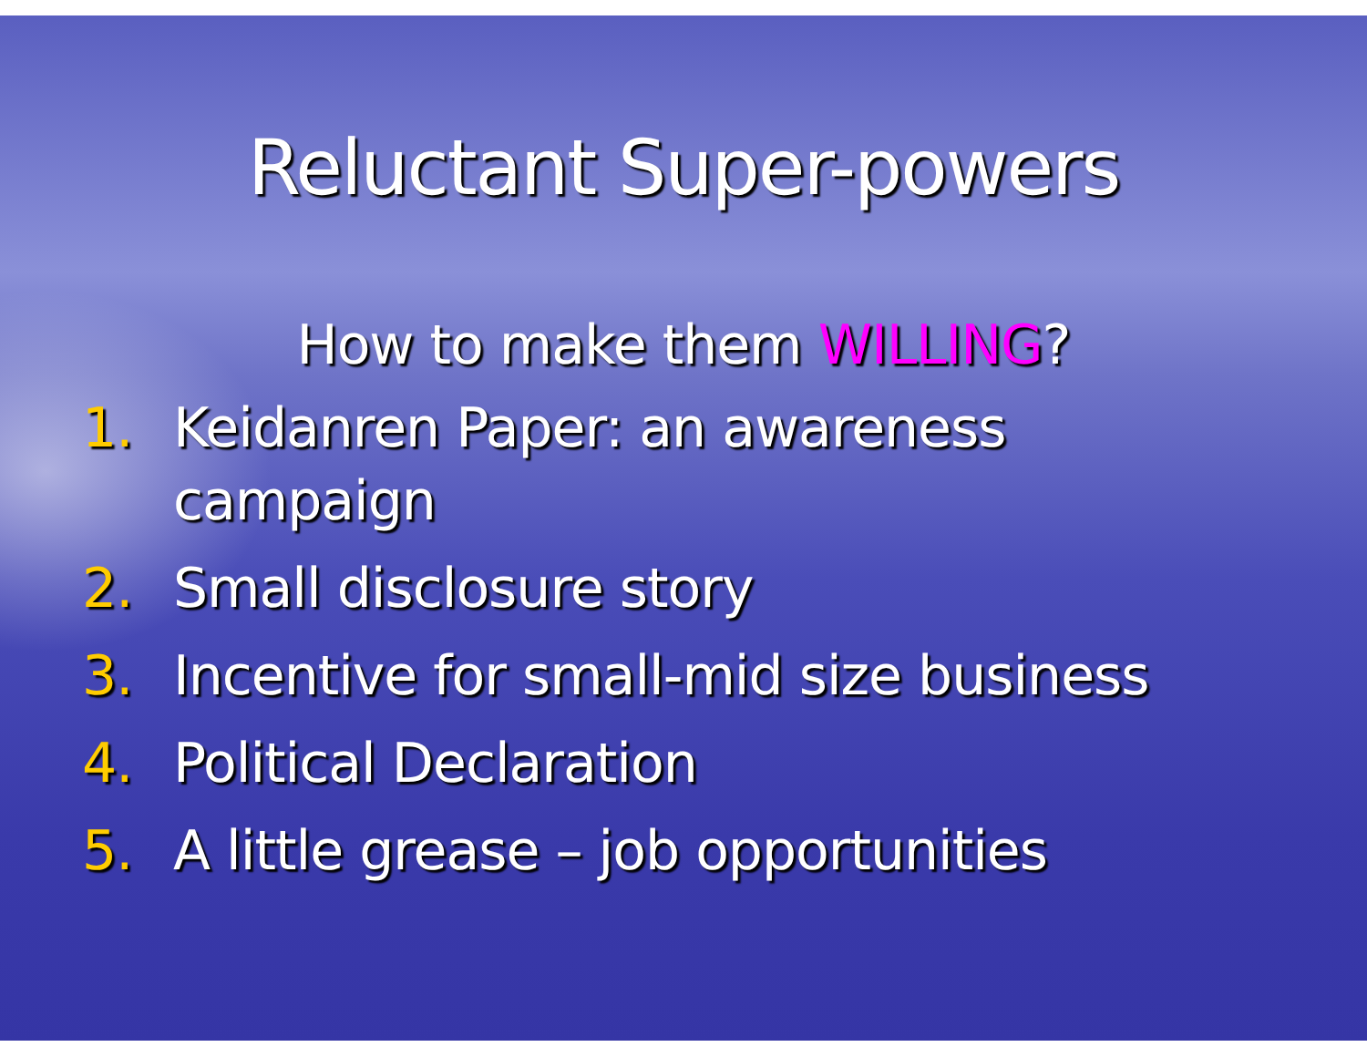Reluctant Super-powers
How to make them WILLING?
1. Keidanren Paper: an awareness
campaign
2. Small disclosure story
3. Incentive for small-mid size business
4. Political Declaration
5. A little grease – job opportunities